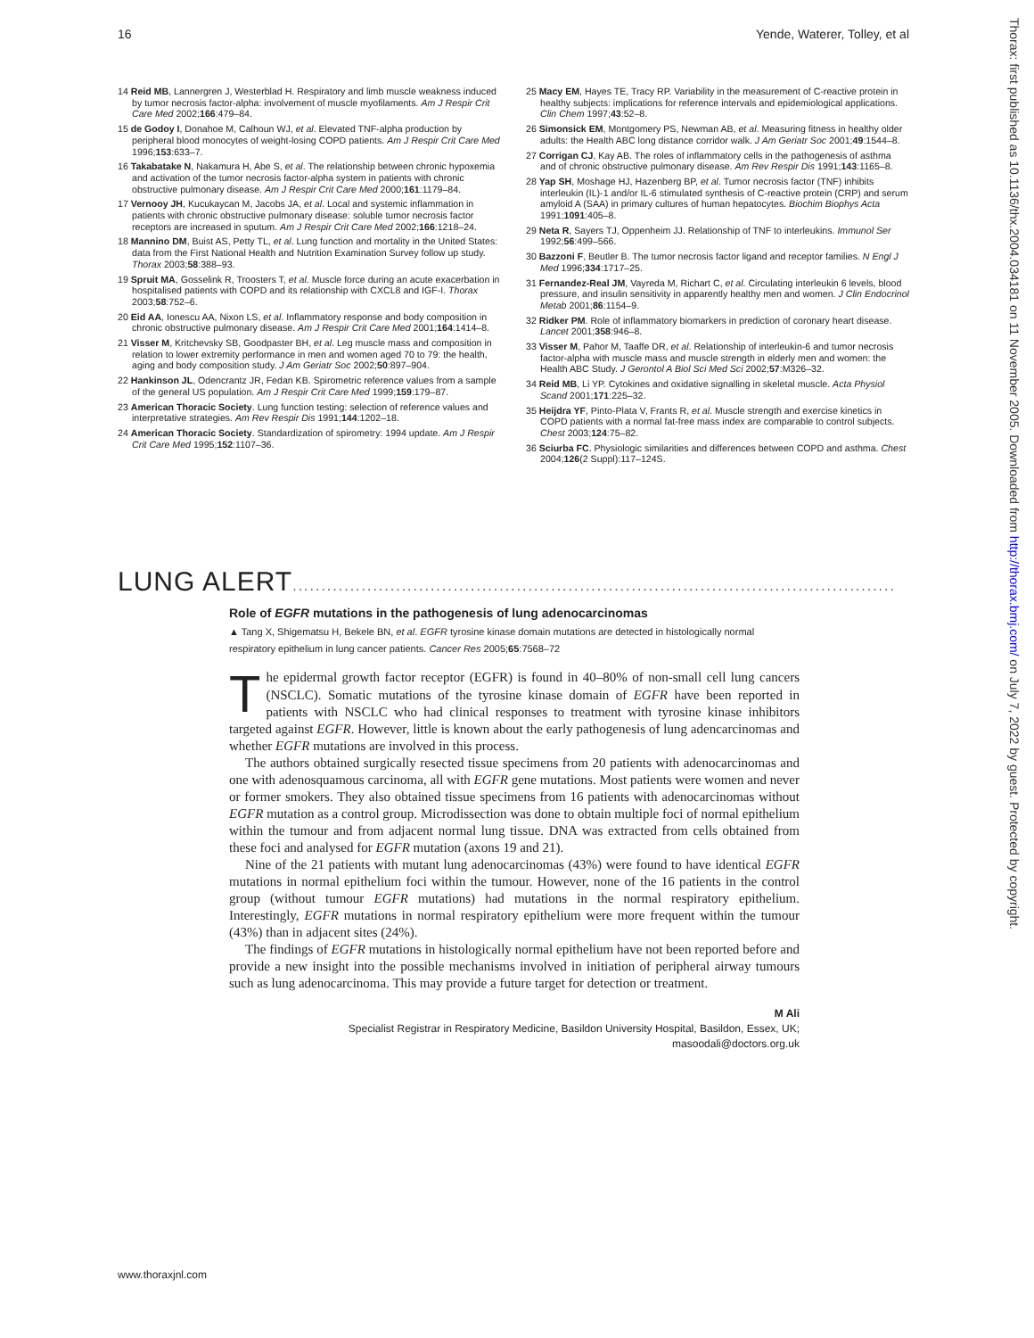16 Yende, Waterer, Tolley, et al
Thorax: first published as 10.1136/thx.2004.034181 on 11 November 2005. Downloaded from http://thorax.bmj.com/ on July 7, 2022 by guest. Protected by copyright.
14 Reid MB, Lannergren J, Westerblad H. Respiratory and limb muscle weakness induced by tumor necrosis factor-alpha: involvement of muscle myofilaments. Am J Respir Crit Care Med 2002;166:479–84.
15 de Godoy I, Donahoe M, Calhoun WJ, et al. Elevated TNF-alpha production by peripheral blood monocytes of weight-losing COPD patients. Am J Respir Crit Care Med 1996;153:633–7.
16 Takabatake N, Nakamura H, Abe S, et al. The relationship between chronic hypoxemia and activation of the tumor necrosis factor-alpha system in patients with chronic obstructive pulmonary disease. Am J Respir Crit Care Med 2000;161:1179–84.
17 Vernooy JH, Kucukaycan M, Jacobs JA, et al. Local and systemic inflammation in patients with chronic obstructive pulmonary disease: soluble tumor necrosis factor receptors are increased in sputum. Am J Respir Crit Care Med 2002;166:1218–24.
18 Mannino DM, Buist AS, Petty TL, et al. Lung function and mortality in the United States: data from the First National Health and Nutrition Examination Survey follow up study. Thorax 2003;58:388–93.
19 Spruit MA, Gosselink R, Troosters T, et al. Muscle force during an acute exacerbation in hospitalised patients with COPD and its relationship with CXCL8 and IGF-I. Thorax 2003;58:752–6.
20 Eid AA, Ionescu AA, Nixon LS, et al. Inflammatory response and body composition in chronic obstructive pulmonary disease. Am J Respir Crit Care Med 2001;164:1414–8.
21 Visser M, Kritchevsky SB, Goodpaster BH, et al. Leg muscle mass and composition in relation to lower extremity performance in men and women aged 70 to 79: the health, aging and body composition study. J Am Geriatr Soc 2002;50:897–904.
22 Hankinson JL, Odencrantz JR, Fedan KB. Spirometric reference values from a sample of the general US population. Am J Respir Crit Care Med 1999;159:179–87.
23 American Thoracic Society. Lung function testing: selection of reference values and interpretative strategies. Am Rev Respir Dis 1991;144:1202–18.
24 American Thoracic Society. Standardization of spirometry: 1994 update. Am J Respir Crit Care Med 1995;152:1107–36.
25 Macy EM, Hayes TE, Tracy RP. Variability in the measurement of C-reactive protein in healthy subjects: implications for reference intervals and epidemiological applications. Clin Chem 1997;43:52–8.
26 Simonsick EM, Montgomery PS, Newman AB, et al. Measuring fitness in healthy older adults: the Health ABC long distance corridor walk. J Am Geriatr Soc 2001;49:1544–8.
27 Corrigan CJ, Kay AB. The roles of inflammatory cells in the pathogenesis of asthma and of chronic obstructive pulmonary disease. Am Rev Respir Dis 1991;143:1165–8.
28 Yap SH, Moshage HJ, Hazenberg BP, et al. Tumor necrosis factor (TNF) inhibits interleukin (IL)-1 and/or IL-6 stimulated synthesis of C-reactive protein (CRP) and serum amyloid A (SAA) in primary cultures of human hepatocytes. Biochim Biophys Acta 1991;1091:405–8.
29 Neta R, Sayers TJ, Oppenheim JJ. Relationship of TNF to interleukins. Immunol Ser 1992;56:499–566.
30 Bazzoni F, Beutler B. The tumor necrosis factor ligand and receptor families. N Engl J Med 1996;334:1717–25.
31 Fernandez-Real JM, Vayreda M, Richart C, et al. Circulating interleukin 6 levels, blood pressure, and insulin sensitivity in apparently healthy men and women. J Clin Endocrinol Metab 2001;86:1154–9.
32 Ridker PM. Role of inflammatory biomarkers in prediction of coronary heart disease. Lancet 2001;358:946–8.
33 Visser M, Pahor M, Taaffe DR, et al. Relationship of interleukin-6 and tumor necrosis factor-alpha with muscle mass and muscle strength in elderly men and women: the Health ABC Study. J Gerontol A Biol Sci Med Sci 2002;57:M326–32.
34 Reid MB, Li YP. Cytokines and oxidative signalling in skeletal muscle. Acta Physiol Scand 2001;171:225–32.
35 Heijdra YF, Pinto-Plata V, Frants R, et al. Muscle strength and exercise kinetics in COPD patients with a normal fat-free mass index are comparable to control subjects. Chest 2003;124:75–82.
36 Sciurba FC. Physiologic similarities and differences between COPD and asthma. Chest 2004;126(2 Suppl):117–124S.
LUNG ALERT.........................................................................................................
Role of EGFR mutations in the pathogenesis of lung adenocarcinomas
▲ Tang X, Shigematsu H, Bekele BN, et al. EGFR tyrosine kinase domain mutations are detected in histologically normal respiratory epithelium in lung cancer patients. Cancer Res 2005;65:7568–72
The epidermal growth factor receptor (EGFR) is found in 40–80% of non-small cell lung cancers (NSCLC). Somatic mutations of the tyrosine kinase domain of EGFR have been reported in patients with NSCLC who had clinical responses to treatment with tyrosine kinase inhibitors targeted against EGFR. However, little is known about the early pathogenesis of lung adencarcinomas and whether EGFR mutations are involved in this process.
The authors obtained surgically resected tissue specimens from 20 patients with adenocarcinomas and one with adenosquamous carcinoma, all with EGFR gene mutations. Most patients were women and never or former smokers. They also obtained tissue specimens from 16 patients with adenocarcinomas without EGFR mutation as a control group. Microdissection was done to obtain multiple foci of normal epithelium within the tumour and from adjacent normal lung tissue. DNA was extracted from cells obtained from these foci and analysed for EGFR mutation (axons 19 and 21).
Nine of the 21 patients with mutant lung adenocarcinomas (43%) were found to have identical EGFR mutations in normal epithelium foci within the tumour. However, none of the 16 patients in the control group (without tumour EGFR mutations) had mutations in the normal respiratory epithelium. Interestingly, EGFR mutations in normal respiratory epithelium were more frequent within the tumour (43%) than in adjacent sites (24%).
The findings of EGFR mutations in histologically normal epithelium have not been reported before and provide a new insight into the possible mechanisms involved in initiation of peripheral airway tumours such as lung adenocarcinoma. This may provide a future target for detection or treatment.
M Ali
Specialist Registrar in Respiratory Medicine, Basildon University Hospital, Basildon, Essex, UK;
masoodali@doctors.org.uk
www.thoraxjnl.com